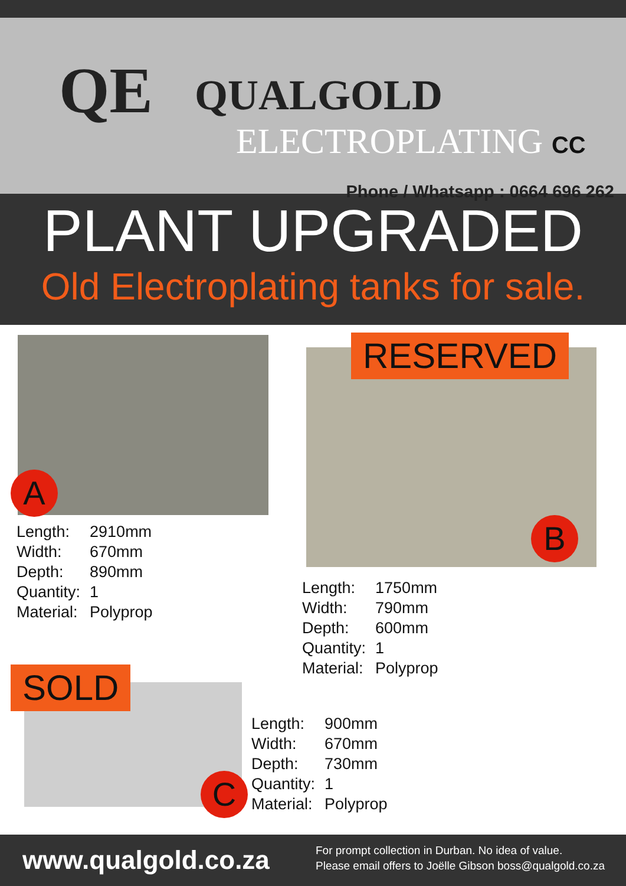QE QUALGOLD
ELECTROPLATING CC
Phone / Whatsapp : 0664 696 262
PLANT UPGRADED
Old Electroplating tanks for sale.
A
| Length: | 2910mm |
| Width: | 670mm |
| Depth: | 890mm |
| Quantity: | 1 |
| Material: | Polyprop |
RESERVED
B
| Length: | 1750mm |
| Width: | 790mm |
| Depth: | 600mm |
| Quantity: | 1 |
| Material: | Polyprop |
SOLD
C
| Length: | 900mm |
| Width: | 670mm |
| Depth: | 730mm |
| Quantity: | 1 |
| Material: | Polyprop |
www.qualgold.co.za
For prompt collection in Durban. No idea of value.
Please email offers to Joëlle Gibson boss@qualgold.co.za